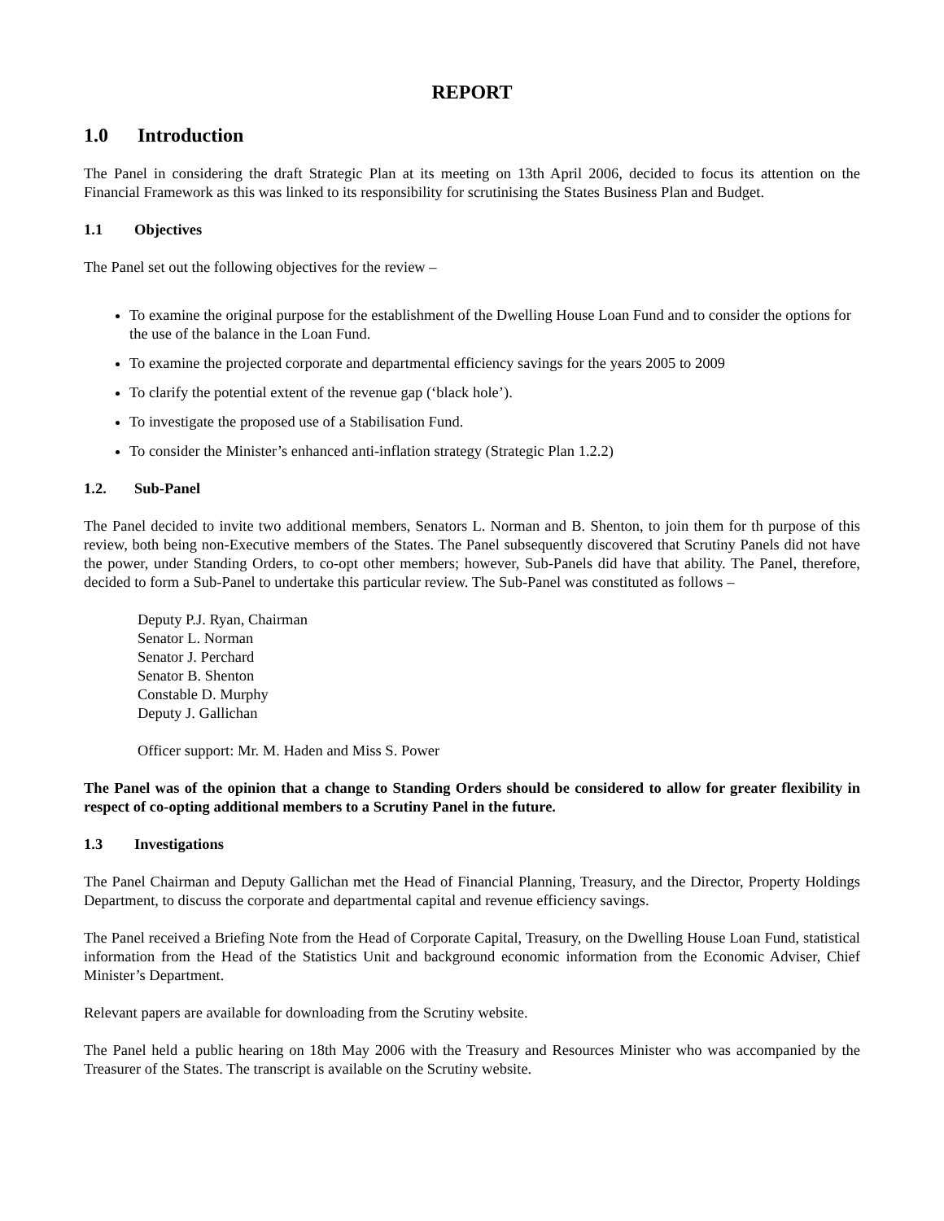REPORT
1.0 Introduction
The Panel in considering the draft Strategic Plan at its meeting on 13th April 2006, decided to focus its attention on the Financial Framework as this was linked to its responsibility for scrutinising the States Business Plan and Budget.
1.1 Objectives
The Panel set out the following objectives for the review –
To examine the original purpose for the establishment of the Dwelling House Loan Fund and to consider the options for the use of the balance in the Loan Fund.
To examine the projected corporate and departmental efficiency savings for the years 2005 to 2009
To clarify the potential extent of the revenue gap (‘black hole’).
To investigate the proposed use of a Stabilisation Fund.
To consider the Minister’s enhanced anti-inflation strategy (Strategic Plan 1.2.2)
1.2. Sub-Panel
The Panel decided to invite two additional members, Senators L. Norman and B. Shenton, to join them for th purpose of this review, both being non-Executive members of the States. The Panel subsequently discovered that Scrutiny Panels did not have the power, under Standing Orders, to co-opt other members; however, Sub-Panels did have that ability. The Panel, therefore, decided to form a Sub-Panel to undertake this particular review. The Sub-Panel was constituted as follows –
Deputy P.J. Ryan, Chairman
Senator L. Norman
Senator J. Perchard
Senator B. Shenton
Constable D. Murphy
Deputy J. Gallichan
Officer support: Mr. M. Haden and Miss S. Power
The Panel was of the opinion that a change to Standing Orders should be considered to allow for greater flexibility in respect of co-opting additional members to a Scrutiny Panel in the future.
1.3 Investigations
The Panel Chairman and Deputy Gallichan met the Head of Financial Planning, Treasury, and the Director, Property Holdings Department, to discuss the corporate and departmental capital and revenue efficiency savings.
The Panel received a Briefing Note from the Head of Corporate Capital, Treasury, on the Dwelling House Loan Fund, statistical information from the Head of the Statistics Unit and background economic information from the Economic Adviser, Chief Minister’s Department.
Relevant papers are available for downloading from the Scrutiny website.
The Panel held a public hearing on 18th May 2006 with the Treasury and Resources Minister who was accompanied by the Treasurer of the States. The transcript is available on the Scrutiny website.